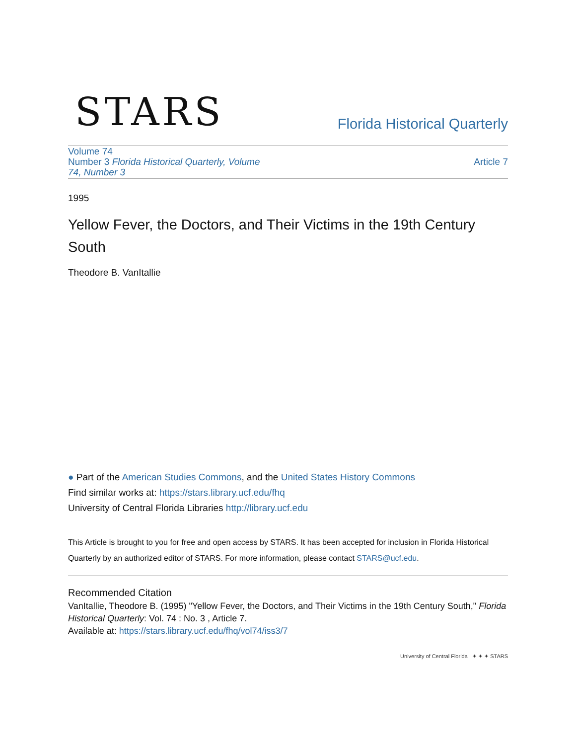STARS
Florida Historical Quarterly
Volume 74
Number 3 Florida Historical Quarterly, Volume
74, Number 3
Article 7
1995
Yellow Fever, the Doctors, and Their Victims in the 19th Century South
Theodore B. VanItallie
● Part of the American Studies Commons, and the United States History Commons
Find similar works at: https://stars.library.ucf.edu/fhq
University of Central Florida Libraries http://library.ucf.edu
This Article is brought to you for free and open access by STARS. It has been accepted for inclusion in Florida Historical Quarterly by an authorized editor of STARS. For more information, please contact STARS@ucf.edu.
Recommended Citation
VanItallie, Theodore B. (1995) "Yellow Fever, the Doctors, and Their Victims in the 19th Century South," Florida Historical Quarterly: Vol. 74 : No. 3 , Article 7.
Available at: https://stars.library.ucf.edu/fhq/vol74/iss3/7
University of Central Florida ✦ ✦ ✦ STARS